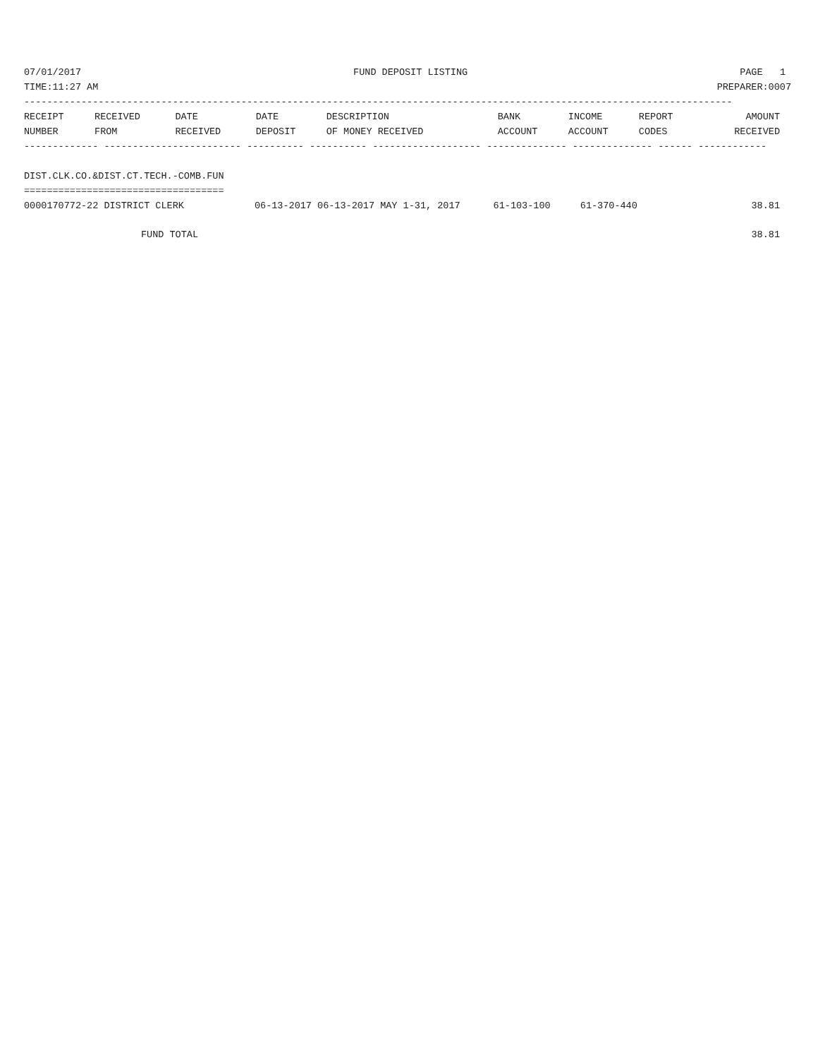07/01/2017 FUND DEPOSIT LISTING PAGE 1
TIME:11:27 AM PREPARER:0007
----------------------------------------------------------------------------------------------------------------------------
| RECEIPT | RECEIVED | DATE | DATE | DESCRIPTION | BANK | INCOME | REPORT | AMOUNT |
| --- | --- | --- | --- | --- | --- | --- | --- | --- |
| NUMBER | FROM | RECEIVED | DEPOSIT | OF MONEY RECEIVED | ACCOUNT | ACCOUNT | CODES | RECEIVED |
------------- ------------------------ ---------- ---------- ------------------- -------------- -------------- ------ ------------
DIST.CLK.CO.&DIST.CT.TECH.-COMB.FUN
===================================
| 0000170772-22 DISTRICT CLERK | 06-13-2017 06-13-2017 MAY 1-31, 2017 | 61-103-100 | 61-370-440 | 38.81 |
FUND TOTAL 38.81